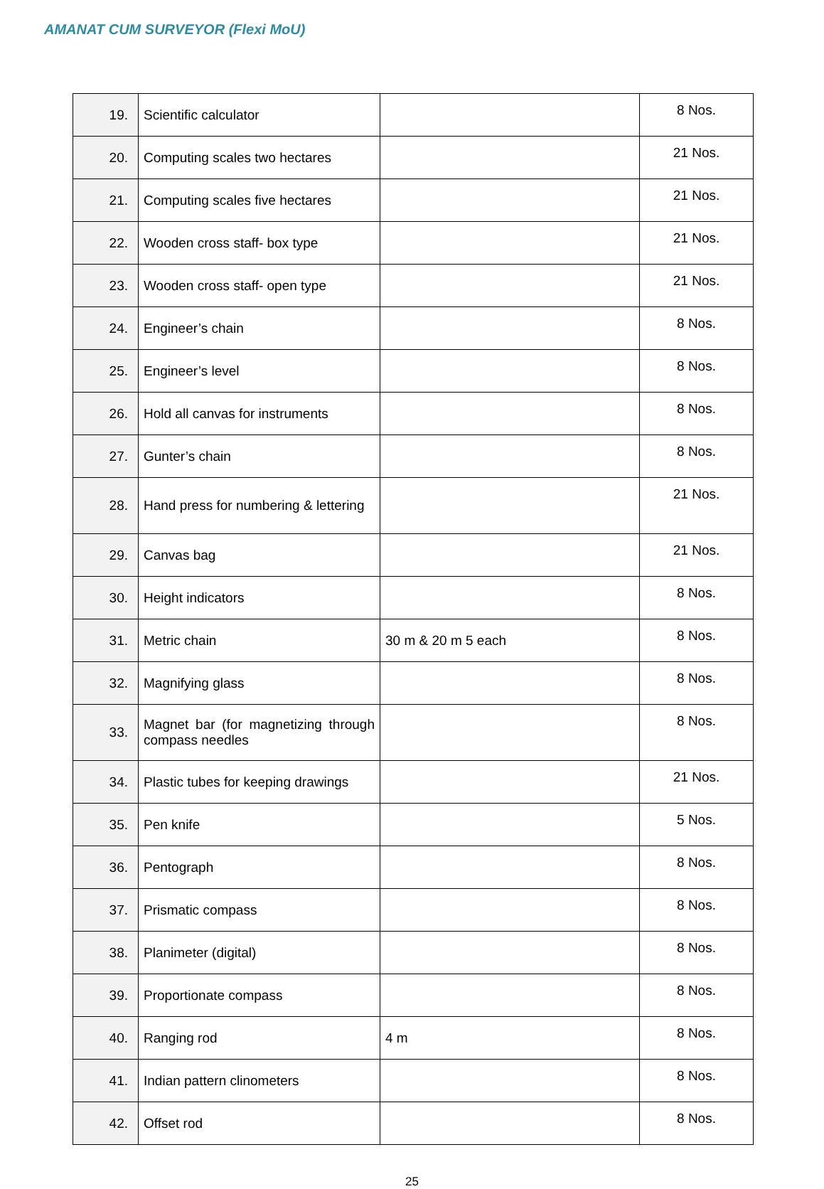AMANAT CUM SURVEYOR (Flexi MoU)
| 19. | Scientific calculator | | 8 Nos. |
| 20. | Computing scales two hectares | | 21 Nos. |
| 21. | Computing scales five hectares | | 21 Nos. |
| 22. | Wooden cross staff- box type | | 21 Nos. |
| 23. | Wooden cross staff- open type | | 21 Nos. |
| 24. | Engineer’s chain | | 8 Nos. |
| 25. | Engineer’s level | | 8 Nos. |
| 26. | Hold all canvas for instruments | | 8 Nos. |
| 27. | Gunter’s chain | | 8 Nos. |
| 28. | Hand press for numbering & lettering | | 21 Nos. |
| 29. | Canvas bag | | 21 Nos. |
| 30. | Height indicators | | 8 Nos. |
| 31. | Metric chain | 30 m & 20 m 5 each | 8 Nos. |
| 32. | Magnifying glass | | 8 Nos. |
| 33. | Magnet bar (for magnetizing through compass needles | | 8 Nos. |
| 34. | Plastic tubes for keeping drawings | | 21 Nos. |
| 35. | Pen knife | | 5 Nos. |
| 36. | Pentograph | | 8 Nos. |
| 37. | Prismatic compass | | 8 Nos. |
| 38. | Planimeter (digital) | | 8 Nos. |
| 39. | Proportionate compass | | 8 Nos. |
| 40. | Ranging rod | 4 m | 8 Nos. |
| 41. | Indian pattern clinometers | | 8 Nos. |
| 42. | Offset rod | | 8 Nos. |
25